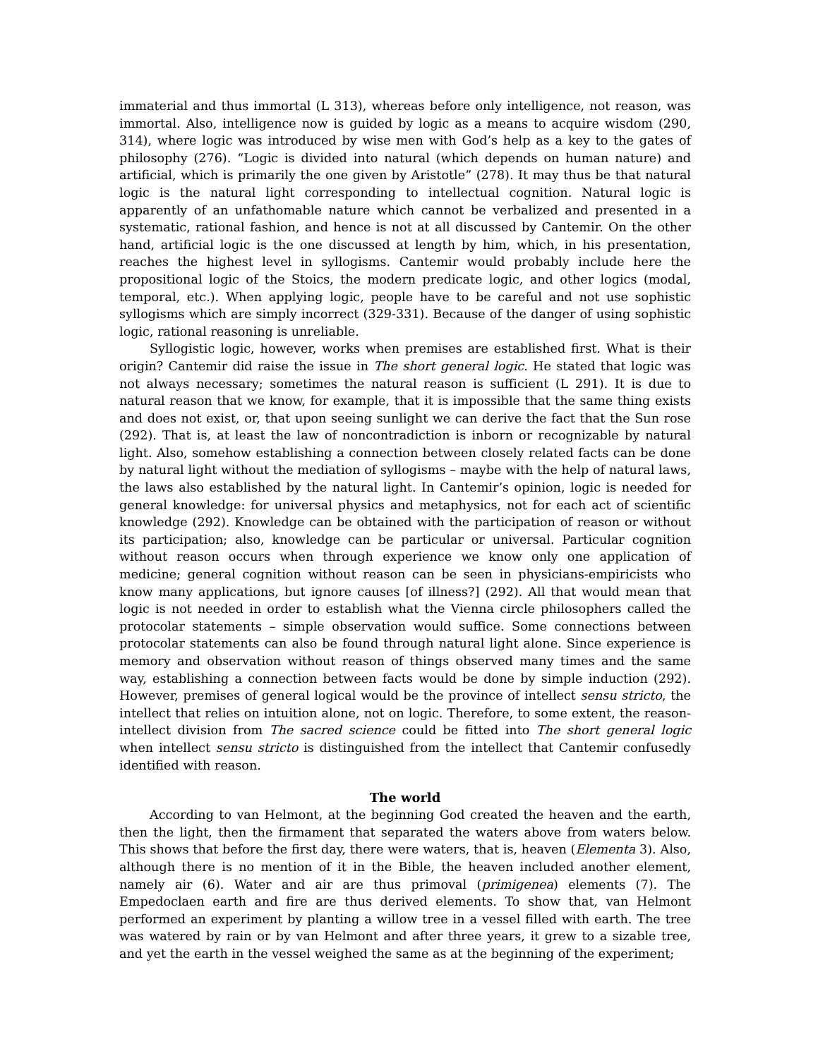immaterial and thus immortal (L 313), whereas before only intelligence, not reason, was immortal. Also, intelligence now is guided by logic as a means to acquire wisdom (290, 314), where logic was introduced by wise men with God’s help as a key to the gates of philosophy (276). “Logic is divided into natural (which depends on human nature) and artificial, which is primarily the one given by Aristotle” (278). It may thus be that natural logic is the natural light corresponding to intellectual cognition. Natural logic is apparently of an unfathomable nature which cannot be verbalized and presented in a systematic, rational fashion, and hence is not at all discussed by Cantemir. On the other hand, artificial logic is the one discussed at length by him, which, in his presentation, reaches the highest level in syllogisms. Cantemir would probably include here the propositional logic of the Stoics, the modern predicate logic, and other logics (modal, temporal, etc.). When applying logic, people have to be careful and not use sophistic syllogisms which are simply incorrect (329-331). Because of the danger of using sophistic logic, rational reasoning is unreliable.
Syllogistic logic, however, works when premises are established first. What is their origin? Cantemir did raise the issue in The short general logic. He stated that logic was not always necessary; sometimes the natural reason is sufficient (L 291). It is due to natural reason that we know, for example, that it is impossible that the same thing exists and does not exist, or, that upon seeing sunlight we can derive the fact that the Sun rose (292). That is, at least the law of noncontradiction is inborn or recognizable by natural light. Also, somehow establishing a connection between closely related facts can be done by natural light without the mediation of syllogisms – maybe with the help of natural laws, the laws also established by the natural light. In Cantemir’s opinion, logic is needed for general knowledge: for universal physics and metaphysics, not for each act of scientific knowledge (292). Knowledge can be obtained with the participation of reason or without its participation; also, knowledge can be particular or universal. Particular cognition without reason occurs when through experience we know only one application of medicine; general cognition without reason can be seen in physicians-empiricists who know many applications, but ignore causes [of illness?] (292). All that would mean that logic is not needed in order to establish what the Vienna circle philosophers called the protocolar statements – simple observation would suffice. Some connections between protocolar statements can also be found through natural light alone. Since experience is memory and observation without reason of things observed many times and the same way, establishing a connection between facts would be done by simple induction (292). However, premises of general logical would be the province of intellect sensu stricto, the intellect that relies on intuition alone, not on logic. Therefore, to some extent, the reason-intellect division from The sacred science could be fitted into The short general logic when intellect sensu stricto is distinguished from the intellect that Cantemir confusedly identified with reason.
The world
According to van Helmont, at the beginning God created the heaven and the earth, then the light, then the firmament that separated the waters above from waters below. This shows that before the first day, there were waters, that is, heaven (Elementa 3). Also, although there is no mention of it in the Bible, the heaven included another element, namely air (6). Water and air are thus primoval (primigenea) elements (7). The Empedoclaen earth and fire are thus derived elements. To show that, van Helmont performed an experiment by planting a willow tree in a vessel filled with earth. The tree was watered by rain or by van Helmont and after three years, it grew to a sizable tree, and yet the earth in the vessel weighed the same as at the beginning of the experiment;